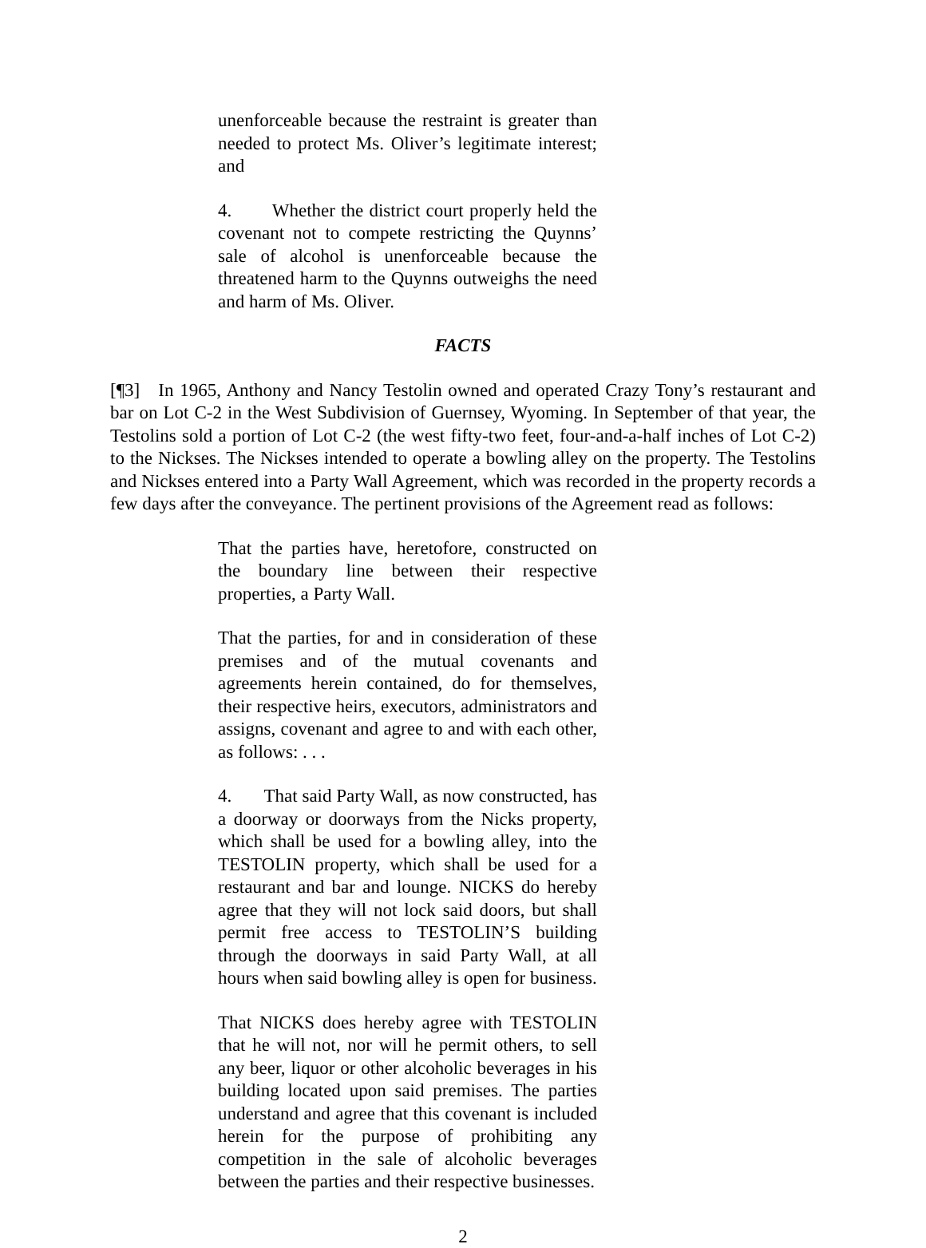unenforceable because the restraint is greater than needed to protect Ms. Oliver’s legitimate interest; and
4. Whether the district court properly held the covenant not to compete restricting the Quynns’ sale of alcohol is unenforceable because the threatened harm to the Quynns outweighs the need and harm of Ms. Oliver.
FACTS
[¶3] In 1965, Anthony and Nancy Testolin owned and operated Crazy Tony’s restaurant and bar on Lot C-2 in the West Subdivision of Guernsey, Wyoming. In September of that year, the Testolins sold a portion of Lot C-2 (the west fifty-two feet, four-and-a-half inches of Lot C-2) to the Nickses. The Nickses intended to operate a bowling alley on the property. The Testolins and Nickses entered into a Party Wall Agreement, which was recorded in the property records a few days after the conveyance. The pertinent provisions of the Agreement read as follows:
That the parties have, heretofore, constructed on the boundary line between their respective properties, a Party Wall.
That the parties, for and in consideration of these premises and of the mutual covenants and agreements herein contained, do for themselves, their respective heirs, executors, administrators and assigns, covenant and agree to and with each other, as follows: . . .
4. That said Party Wall, as now constructed, has a doorway or doorways from the Nicks property, which shall be used for a bowling alley, into the TESTOLIN property, which shall be used for a restaurant and bar and lounge. NICKS do hereby agree that they will not lock said doors, but shall permit free access to TESTOLIN’S building through the doorways in said Party Wall, at all hours when said bowling alley is open for business.
That NICKS does hereby agree with TESTOLIN that he will not, nor will he permit others, to sell any beer, liquor or other alcoholic beverages in his building located upon said premises. The parties understand and agree that this covenant is included herein for the purpose of prohibiting any competition in the sale of alcoholic beverages between the parties and their respective businesses.
2